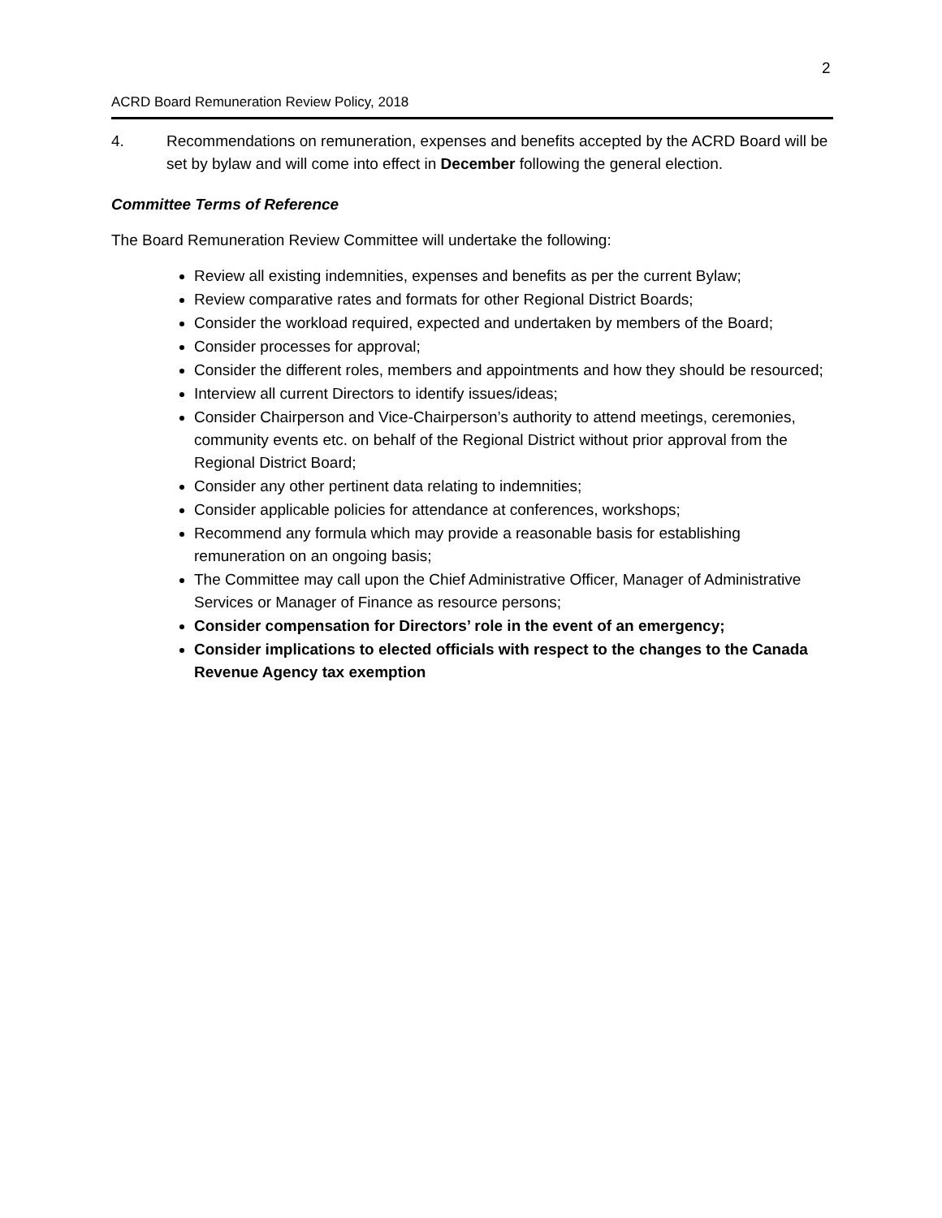2
ACRD Board Remuneration Review Policy, 2018
4. Recommendations on remuneration, expenses and benefits accepted by the ACRD Board will be set by bylaw and will come into effect in December following the general election.
Committee Terms of Reference
The Board Remuneration Review Committee will undertake the following:
Review all existing indemnities, expenses and benefits as per the current Bylaw;
Review comparative rates and formats for other Regional District Boards;
Consider the workload required, expected and undertaken by members of the Board;
Consider processes for approval;
Consider the different roles, members and appointments and how they should be resourced;
Interview all current Directors to identify issues/ideas;
Consider Chairperson and Vice-Chairperson’s authority to attend meetings, ceremonies, community events etc. on behalf of the Regional District without prior approval from the Regional District Board;
Consider any other pertinent data relating to indemnities;
Consider applicable policies for attendance at conferences, workshops;
Recommend any formula which may provide a reasonable basis for establishing remuneration on an ongoing basis;
The Committee may call upon the Chief Administrative Officer, Manager of Administrative Services or Manager of Finance as resource persons;
Consider compensation for Directors’ role in the event of an emergency;
Consider implications to elected officials with respect to the changes to the Canada Revenue Agency tax exemption